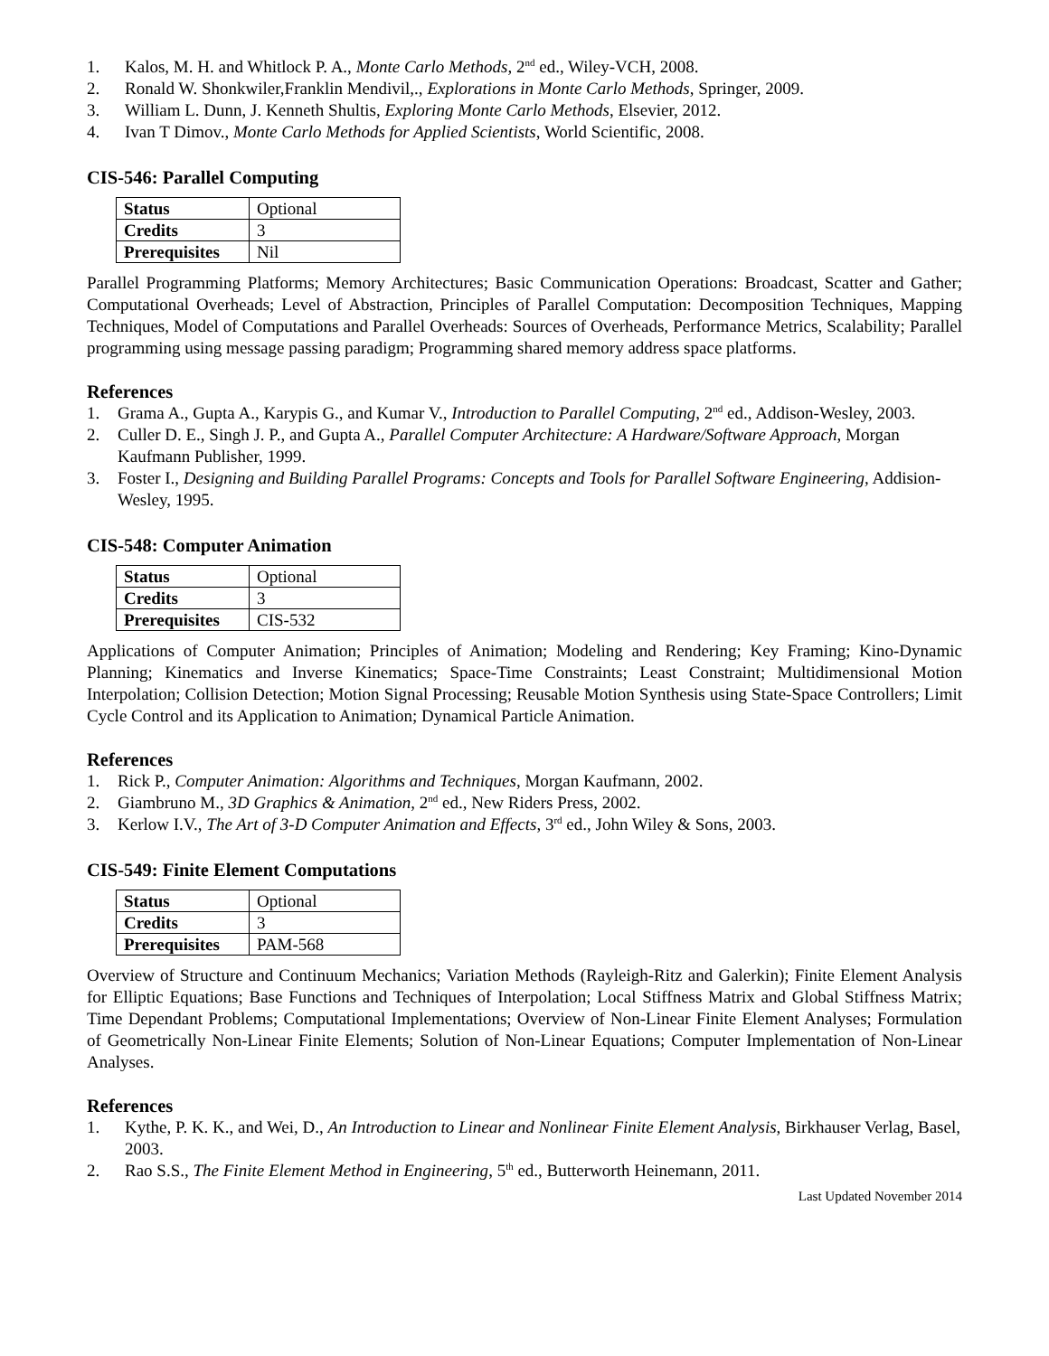1. Kalos, M. H. and Whitlock P. A., Monte Carlo Methods, 2<sup>nd</sup> ed., Wiley-VCH, 2008.
2. Ronald W. Shonkwiler,Franklin Mendivil,., Explorations in Monte Carlo Methods, Springer, 2009.
3. William L. Dunn, J. Kenneth Shultis, Exploring Monte Carlo Methods, Elsevier, 2012.
4. Ivan T Dimov., Monte Carlo Methods for Applied Scientists, World Scientific, 2008.
CIS-546: Parallel Computing
| Status | Optional |
| Credits | 3 |
| Prerequisites | Nil |
Parallel Programming Platforms; Memory Architectures; Basic Communication Operations: Broadcast, Scatter and Gather; Computational Overheads; Level of Abstraction, Principles of Parallel Computation: Decomposition Techniques, Mapping Techniques, Model of Computations and Parallel Overheads: Sources of Overheads, Performance Metrics, Scalability; Parallel programming using message passing paradigm; Programming shared memory address space platforms.
References
1. Grama A., Gupta A., Karypis G., and Kumar V., Introduction to Parallel Computing, 2<sup>nd</sup> ed., Addison-Wesley, 2003.
2. Culler D. E., Singh J. P., and Gupta A., Parallel Computer Architecture: A Hardware/Software Approach, Morgan Kaufmann Publisher, 1999.
3. Foster I., Designing and Building Parallel Programs: Concepts and Tools for Parallel Software Engineering, Addision-Wesley, 1995.
CIS-548: Computer Animation
| Status | Optional |
| Credits | 3 |
| Prerequisites | CIS-532 |
Applications of Computer Animation; Principles of Animation; Modeling and Rendering; Key Framing; Kino-Dynamic Planning; Kinematics and Inverse Kinematics; Space-Time Constraints; Least Constraint; Multidimensional Motion Interpolation; Collision Detection; Motion Signal Processing; Reusable Motion Synthesis using State-Space Controllers; Limit Cycle Control and its Application to Animation; Dynamical Particle Animation.
References
1. Rick P., Computer Animation: Algorithms and Techniques, Morgan Kaufmann, 2002.
2. Giambruno M., 3D Graphics & Animation, 2<sup>nd</sup> ed., New Riders Press, 2002.
3. Kerlow I.V., The Art of 3-D Computer Animation and Effects, 3<sup>rd</sup> ed., John Wiley & Sons, 2003.
CIS-549: Finite Element Computations
| Status | Optional |
| Credits | 3 |
| Prerequisites | PAM-568 |
Overview of Structure and Continuum Mechanics; Variation Methods (Rayleigh-Ritz and Galerkin); Finite Element Analysis for Elliptic Equations; Base Functions and Techniques of Interpolation; Local Stiffness Matrix and Global Stiffness Matrix; Time Dependant Problems; Computational Implementations; Overview of Non-Linear Finite Element Analyses; Formulation of Geometrically Non-Linear Finite Elements; Solution of Non-Linear Equations; Computer Implementation of Non-Linear Analyses.
References
1. Kythe, P. K. K., and Wei, D., An Introduction to Linear and Nonlinear Finite Element Analysis, Birkhauser Verlag, Basel, 2003.
2. Rao S.S., The Finite Element Method in Engineering, 5<sup>th</sup> ed., Butterworth Heinemann, 2011.
Last Updated November 2014